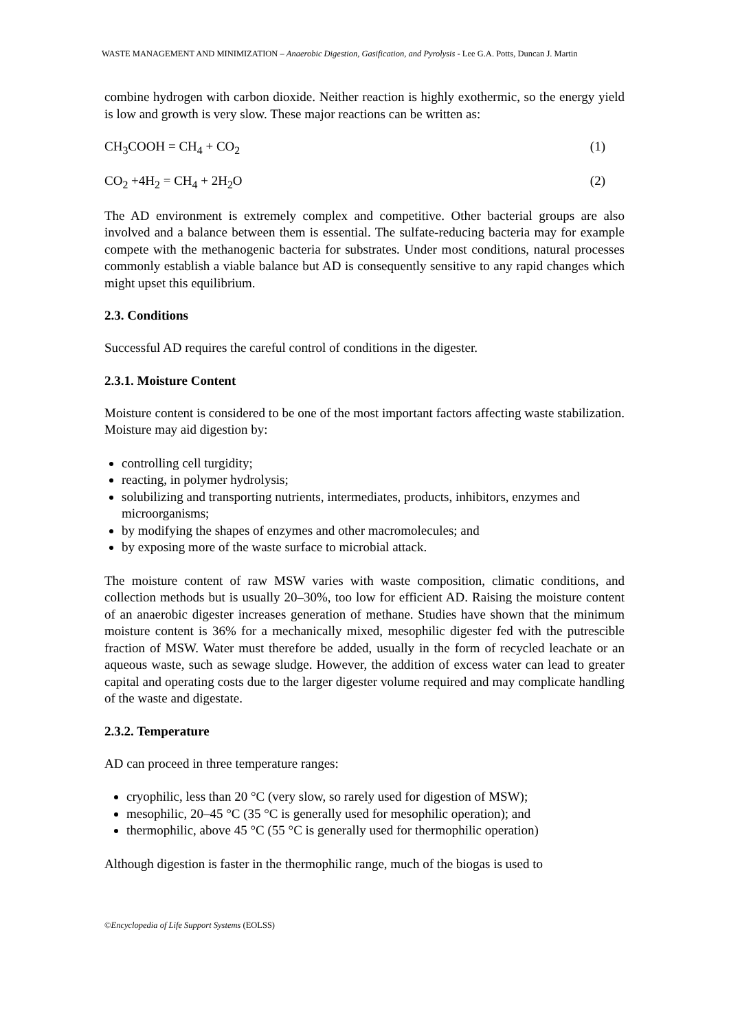WASTE MANAGEMENT AND MINIMIZATION – Anaerobic Digestion, Gasification, and Pyrolysis - Lee G.A. Potts, Duncan J. Martin
combine hydrogen with carbon dioxide. Neither reaction is highly exothermic, so the energy yield is low and growth is very slow. These major reactions can be written as:
CH<sub>3</sub>COOH = CH<sub>4</sub> + CO<sub>2</sub> (1)
CO<sub>2</sub> +4H<sub>2</sub> = CH<sub>4</sub> + 2H<sub>2</sub>O (2)
The AD environment is extremely complex and competitive. Other bacterial groups are also involved and a balance between them is essential. The sulfate-reducing bacteria may for example compete with the methanogenic bacteria for substrates. Under most conditions, natural processes commonly establish a viable balance but AD is consequently sensitive to any rapid changes which might upset this equilibrium.
2.3. Conditions
Successful AD requires the careful control of conditions in the digester.
2.3.1. Moisture Content
Moisture content is considered to be one of the most important factors affecting waste stabilization. Moisture may aid digestion by:
controlling cell turgidity;
reacting, in polymer hydrolysis;
solubilizing and transporting nutrients, intermediates, products, inhibitors, enzymes and microorganisms;
by modifying the shapes of enzymes and other macromolecules; and
by exposing more of the waste surface to microbial attack.
The moisture content of raw MSW varies with waste composition, climatic conditions, and collection methods but is usually 20–30%, too low for efficient AD. Raising the moisture content of an anaerobic digester increases generation of methane. Studies have shown that the minimum moisture content is 36% for a mechanically mixed, mesophilic digester fed with the putrescible fraction of MSW. Water must therefore be added, usually in the form of recycled leachate or an aqueous waste, such as sewage sludge. However, the addition of excess water can lead to greater capital and operating costs due to the larger digester volume required and may complicate handling of the waste and digestate.
2.3.2. Temperature
AD can proceed in three temperature ranges:
cryophilic, less than 20 °C (very slow, so rarely used for digestion of MSW);
mesophilic, 20–45 °C (35 °C is generally used for mesophilic operation); and
thermophilic, above 45 °C (55 °C is generally used for thermophilic operation)
Although digestion is faster in the thermophilic range, much of the biogas is used to
©Encyclopedia of Life Support Systems (EOLSS)